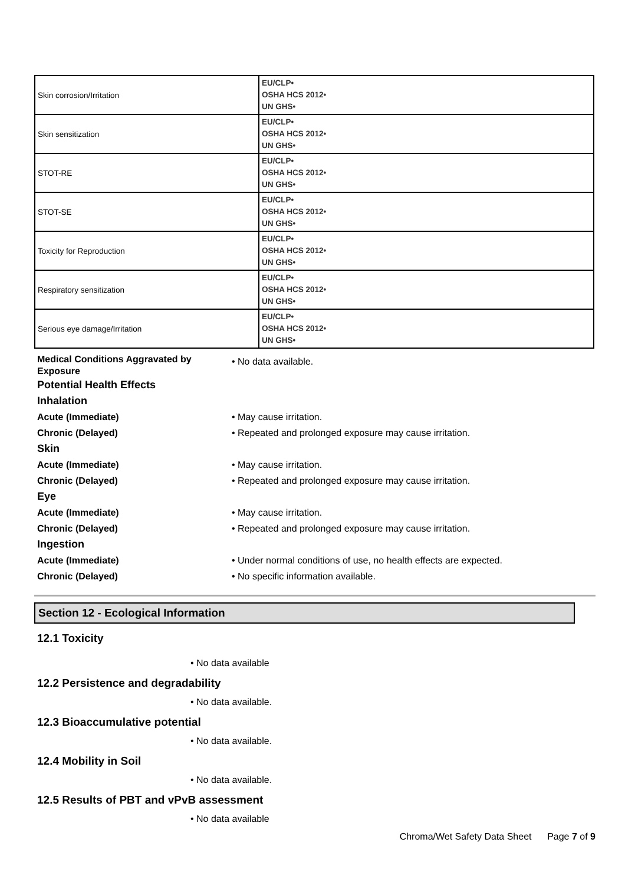| Skin corrosion/Irritation | EU/CLP• OSHA HCS 2012• UN GHS• |
| Skin sensitization | EU/CLP• OSHA HCS 2012• UN GHS• |
| STOT-RE | EU/CLP• OSHA HCS 2012• UN GHS• |
| STOT-SE | EU/CLP• OSHA HCS 2012• UN GHS• |
| Toxicity for Reproduction | EU/CLP• OSHA HCS 2012• UN GHS• |
| Respiratory sensitization | EU/CLP• OSHA HCS 2012• UN GHS• |
| Serious eye damage/Irritation | EU/CLP• OSHA HCS 2012• UN GHS• |
Medical Conditions Aggravated by Exposure
• No data available.
Potential Health Effects
Inhalation
Acute (Immediate) • May cause irritation.
Chronic (Delayed) • Repeated and prolonged exposure may cause irritation.
Skin
Acute (Immediate) • May cause irritation.
Chronic (Delayed) • Repeated and prolonged exposure may cause irritation.
Eye
Acute (Immediate) • May cause irritation.
Chronic (Delayed) • Repeated and prolonged exposure may cause irritation.
Ingestion
Acute (Immediate) • Under normal conditions of use, no health effects are expected.
Chronic (Delayed) • No specific information available.
Section 12 - Ecological Information
12.1 Toxicity
• No data available
12.2 Persistence and degradability
• No data available.
12.3 Bioaccumulative potential
• No data available.
12.4 Mobility in Soil
• No data available.
12.5 Results of PBT and vPvB assessment
• No data available
Chroma/Wet Safety Data Sheet Page 7 of 9